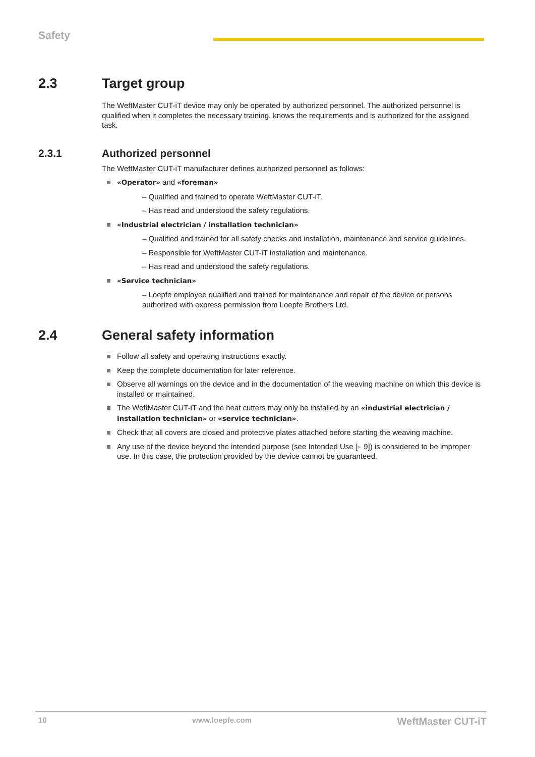Safety
2.3 Target group
The WeftMaster CUT-iT device may only be operated by authorized personnel. The authorized personnel is qualified when it completes the necessary training, knows the requirements and is authorized for the assigned task.
2.3.1 Authorized personnel
The WeftMaster CUT-iT manufacturer defines authorized personnel as follows:
«Operator» and «foreman»
– Qualified and trained to operate WeftMaster CUT-iT.
– Has read and understood the safety regulations.
«Industrial electrician / installation technician»
– Qualified and trained for all safety checks and installation, maintenance and service guidelines.
– Responsible for WeftMaster CUT-iT installation and maintenance.
– Has read and understood the safety regulations.
«Service technician»
– Loepfe employee qualified and trained for maintenance and repair of the device or persons authorized with express permission from Loepfe Brothers Ltd.
2.4 General safety information
Follow all safety and operating instructions exactly.
Keep the complete documentation for later reference.
Observe all warnings on the device and in the documentation of the weaving machine on which this device is installed or maintained.
The WeftMaster CUT-iT and the heat cutters may only be installed by an «industrial electrician / installation technician» or «service technician».
Check that all covers are closed and protective plates attached before starting the weaving machine.
Any use of the device beyond the intended purpose (see Intended Use [▸ 9]) is considered to be improper use. In this case, the protection provided by the device cannot be guaranteed.
10 www.loepfe.com WeftMaster CUT-iT